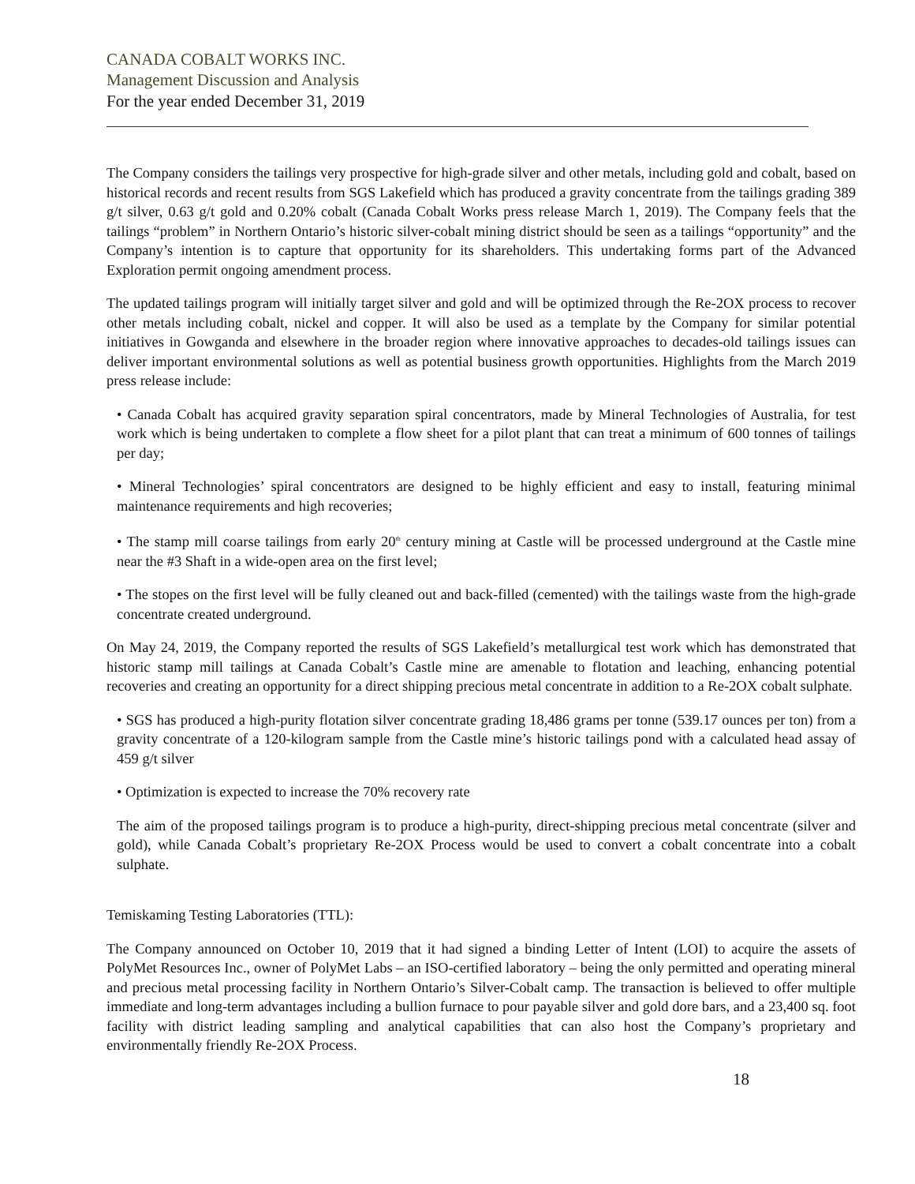CANADA COBALT WORKS INC.
Management Discussion and Analysis
For the year ended December 31, 2019
The Company considers the tailings very prospective for high-grade silver and other metals, including gold and cobalt, based on historical records and recent results from SGS Lakefield which has produced a gravity concentrate from the tailings grading 389 g/t silver, 0.63 g/t gold and 0.20% cobalt (Canada Cobalt Works press release March 1, 2019). The Company feels that the tailings “problem” in Northern Ontario’s historic silver-cobalt mining district should be seen as a tailings “opportunity” and the Company’s intention is to capture that opportunity for its shareholders. This undertaking forms part of the Advanced Exploration permit ongoing amendment process.
The updated tailings program will initially target silver and gold and will be optimized through the Re-2OX process to recover other metals including cobalt, nickel and copper. It will also be used as a template by the Company for similar potential initiatives in Gowganda and elsewhere in the broader region where innovative approaches to decades-old tailings issues can deliver important environmental solutions as well as potential business growth opportunities. Highlights from the March 2019 press release include:
• Canada Cobalt has acquired gravity separation spiral concentrators, made by Mineral Technologies of Australia, for test work which is being undertaken to complete a flow sheet for a pilot plant that can treat a minimum of 600 tonnes of tailings per day;
• Mineral Technologies’ spiral concentrators are designed to be highly efficient and easy to install, featuring minimal maintenance requirements and high recoveries;
• The stamp mill coarse tailings from early 20<sup>th</sup> century mining at Castle will be processed underground at the Castle mine near the #3 Shaft in a wide-open area on the first level;
• The stopes on the first level will be fully cleaned out and back-filled (cemented) with the tailings waste from the high-grade concentrate created underground.
On May 24, 2019, the Company reported the results of SGS Lakefield’s metallurgical test work which has demonstrated that historic stamp mill tailings at Canada Cobalt’s Castle mine are amenable to flotation and leaching, enhancing potential recoveries and creating an opportunity for a direct shipping precious metal concentrate in addition to a Re-2OX cobalt sulphate.
• SGS has produced a high-purity flotation silver concentrate grading 18,486 grams per tonne (539.17 ounces per ton) from a gravity concentrate of a 120-kilogram sample from the Castle mine’s historic tailings pond with a calculated head assay of 459 g/t silver
• Optimization is expected to increase the 70% recovery rate
The aim of the proposed tailings program is to produce a high-purity, direct-shipping precious metal concentrate (silver and gold), while Canada Cobalt’s proprietary Re-2OX Process would be used to convert a cobalt concentrate into a cobalt sulphate.
Temiskaming Testing Laboratories (TTL):
The Company announced on October 10, 2019 that it had signed a binding Letter of Intent (LOI) to acquire the assets of PolyMet Resources Inc., owner of PolyMet Labs – an ISO-certified laboratory – being the only permitted and operating mineral and precious metal processing facility in Northern Ontario’s Silver-Cobalt camp. The transaction is believed to offer multiple immediate and long-term advantages including a bullion furnace to pour payable silver and gold dore bars, and a 23,400 sq. foot facility with district leading sampling and analytical capabilities that can also host the Company’s proprietary and environmentally friendly Re-2OX Process.
18